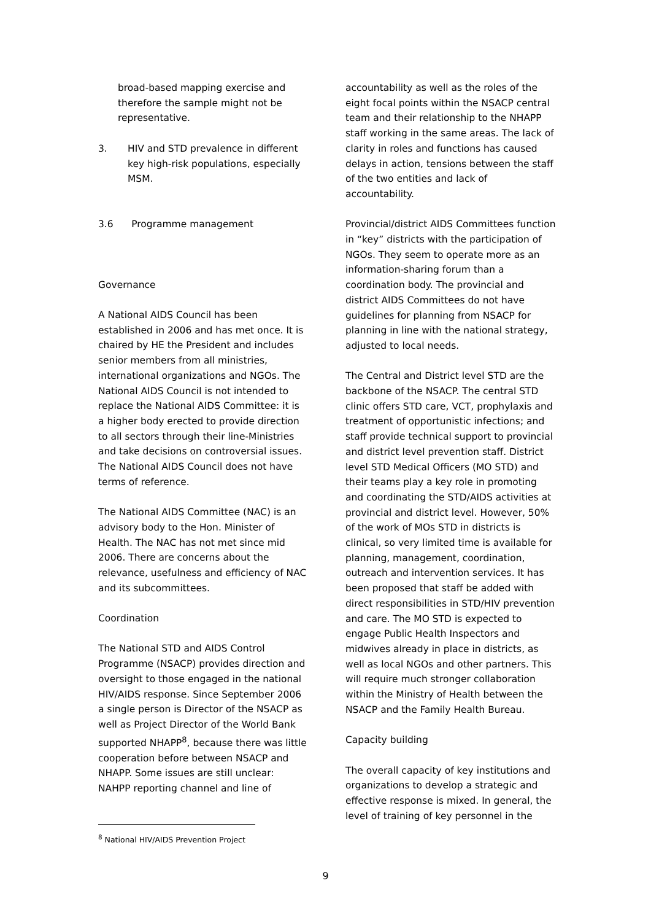broad-based mapping exercise and therefore the sample might not be representative.
3. HIV and STD prevalence in different key high-risk populations, especially MSM.
3.6 Programme management
Governance
A National AIDS Council has been established in 2006 and has met once. It is chaired by HE the President and includes senior members from all ministries, international organizations and NGOs. The National AIDS Council is not intended to replace the National AIDS Committee: it is a higher body erected to provide direction to all sectors through their line-Ministries and take decisions on controversial issues. The National AIDS Council does not have terms of reference.
The National AIDS Committee (NAC) is an advisory body to the Hon. Minister of Health. The NAC has not met since mid 2006. There are concerns about the relevance, usefulness and efficiency of NAC and its subcommittees.
Coordination
The National STD and AIDS Control Programme (NSACP) provides direction and oversight to those engaged in the national HIV/AIDS response. Since September 2006 a single person is Director of the NSACP as well as Project Director of the World Bank supported NHAPP<sup>8</sup>, because there was little cooperation before between NSACP and NHAPP. Some issues are still unclear: NAHPP reporting channel and line of
accountability as well as the roles of the eight focal points within the NSACP central team and their relationship to the NHAPP staff working in the same areas. The lack of clarity in roles and functions has caused delays in action, tensions between the staff of the two entities and lack of accountability.
Provincial/district AIDS Committees function in “key” districts with the participation of NGOs. They seem to operate more as an information-sharing forum than a coordination body. The provincial and district AIDS Committees do not have guidelines for planning from NSACP for planning in line with the national strategy, adjusted to local needs.
The Central and District level STD are the backbone of the NSACP. The central STD clinic offers STD care, VCT, prophylaxis and treatment of opportunistic infections; and staff provide technical support to provincial and district level prevention staff. District level STD Medical Officers (MO STD) and their teams play a key role in promoting and coordinating the STD/AIDS activities at provincial and district level. However, 50% of the work of MOs STD in districts is clinical, so very limited time is available for planning, management, coordination, outreach and intervention services. It has been proposed that staff be added with direct responsibilities in STD/HIV prevention and care. The MO STD is expected to engage Public Health Inspectors and midwives already in place in districts, as well as local NGOs and other partners. This will require much stronger collaboration within the Ministry of Health between the NSACP and the Family Health Bureau.
Capacity building
The overall capacity of key institutions and organizations to develop a strategic and effective response is mixed. In general, the level of training of key personnel in the
<sup>8</sup> National HIV/AIDS Prevention Project
9